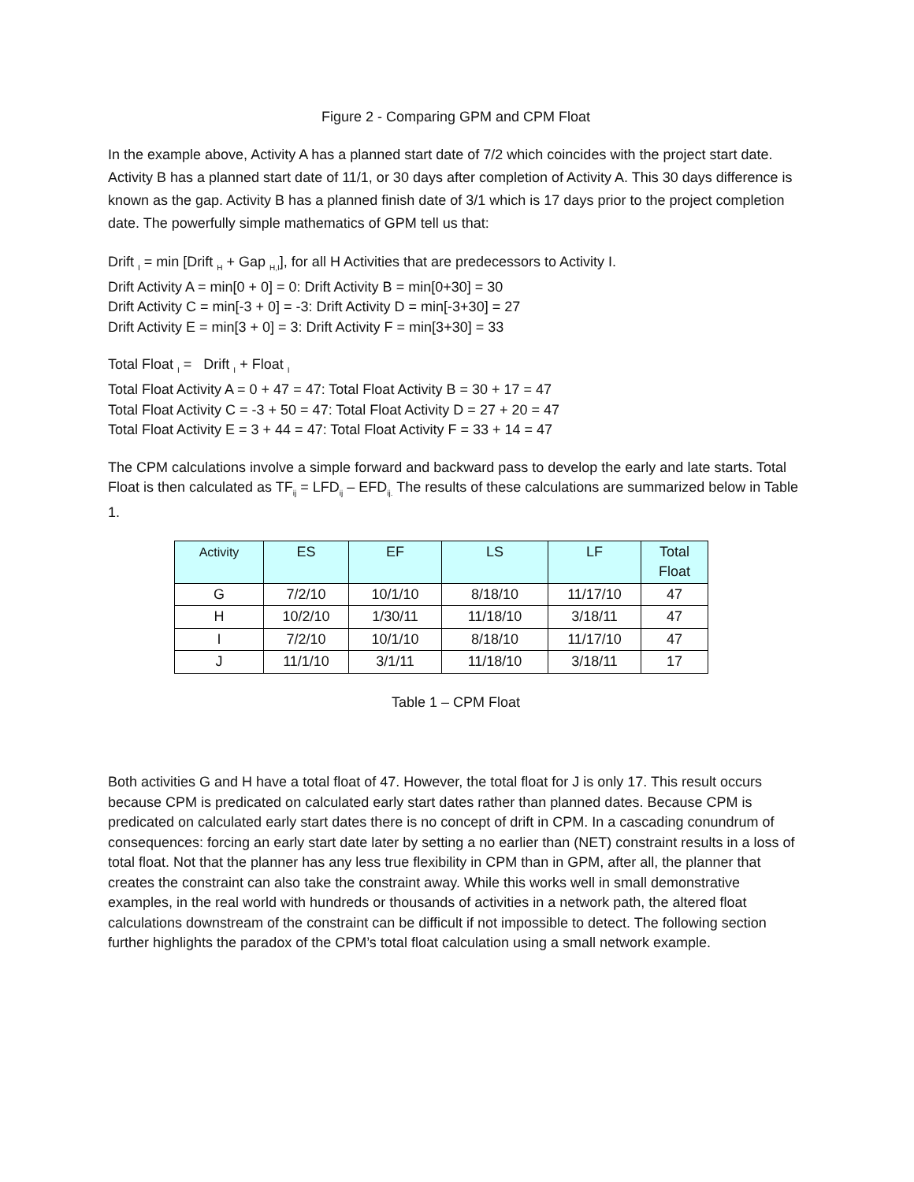Figure 2 - Comparing GPM and CPM Float
In the example above, Activity A has a planned start date of 7/2 which coincides with the project start date. Activity B has a planned start date of 11/1, or 30 days after completion of Activity A. This 30 days difference is known as the gap. Activity B has a planned finish date of 3/1 which is 17 days prior to the project completion date. The powerfully simple mathematics of GPM tell us that:
Drift <sub>I</sub> = min [Drift <sub>H</sub> + Gap <sub>H,I</sub>], for all H Activities that are predecessors to Activity I.
Drift Activity A = min[0 + 0] = 0: Drift Activity B = min[0+30] = 30
Drift Activity C = min[-3 + 0] = -3: Drift Activity D = min[-3+30] = 27
Drift Activity E = min[3 + 0] = 3: Drift Activity F = min[3+30] = 33
Total Float <sub>I</sub> = Drift <sub>I</sub> + Float <sub>I</sub>
Total Float Activity A = 0 + 47 = 47: Total Float Activity B = 30 + 17 = 47
Total Float Activity C = -3 + 50 = 47: Total Float Activity D = 27 + 20 = 47
Total Float Activity E = 3 + 44 = 47: Total Float Activity F = 33 + 14 = 47
The CPM calculations involve a simple forward and backward pass to develop the early and late starts. Total Float is then calculated as TF<sub>ij</sub> = LFD<sub>ij</sub> – EFD<sub>ij.</sub> The results of these calculations are summarized below in Table 1.
| Activity | ES | EF | LS | LF | Total Float |
| --- | --- | --- | --- | --- | --- |
| G | 7/2/10 | 10/1/10 | 8/18/10 | 11/17/10 | 47 |
| H | 10/2/10 | 1/30/11 | 11/18/10 | 3/18/11 | 47 |
| I | 7/2/10 | 10/1/10 | 8/18/10 | 11/17/10 | 47 |
| J | 11/1/10 | 3/1/11 | 11/18/10 | 3/18/11 | 17 |
Table 1 – CPM Float
Both activities G and H have a total float of 47. However, the total float for J is only 17. This result occurs because CPM is predicated on calculated early start dates rather than planned dates. Because CPM is predicated on calculated early start dates there is no concept of drift in CPM. In a cascading conundrum of consequences: forcing an early start date later by setting a no earlier than (NET) constraint results in a loss of total float. Not that the planner has any less true flexibility in CPM than in GPM, after all, the planner that creates the constraint can also take the constraint away. While this works well in small demonstrative examples, in the real world with hundreds or thousands of activities in a network path, the altered float calculations downstream of the constraint can be difficult if not impossible to detect. The following section further highlights the paradox of the CPM’s total float calculation using a small network example.